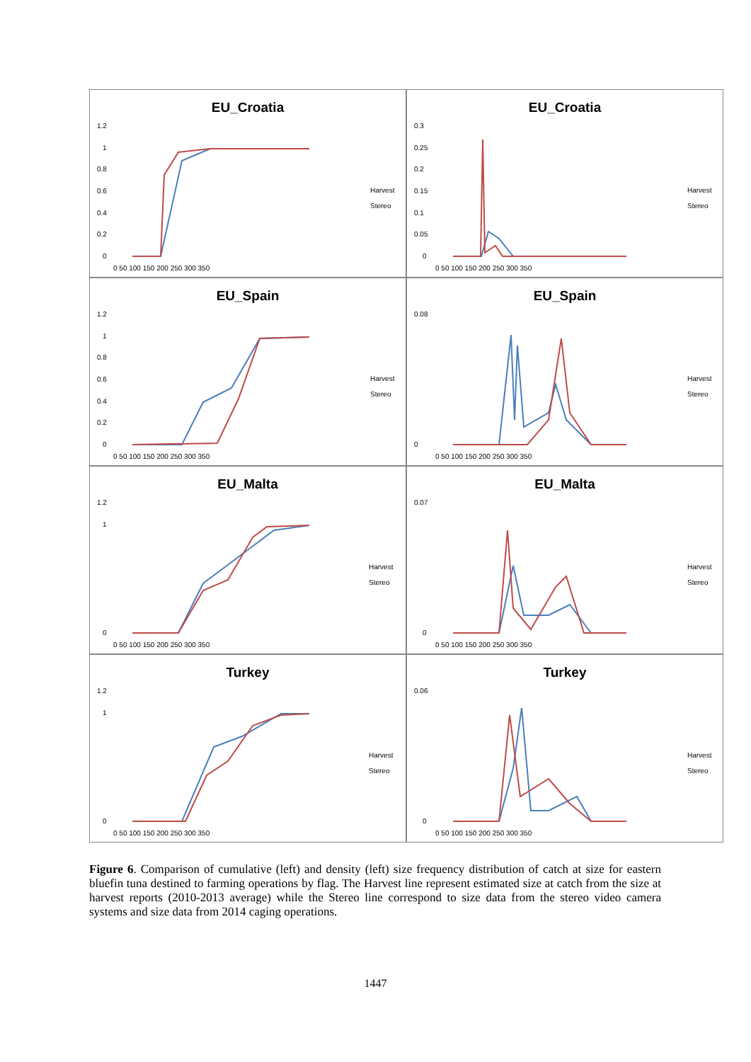EU_Croatia
1.2
1
0.8
0.6
0.4
0.2
0
0 50 100 150 200 250 300 350
Harvest
Stereo
EU_Croatia
0.3
0.25
0.2
0.15
0.1
0.05
0
0 50 100 150 200 250 300 350
Harvest
Stereo
EU_Spain
1.2
1
0.8
0.6
0.4
0.2
0
0 50 100 150 200 250 300 350
Harvest
Stereo
EU_Spain
0.08
0
0 50 100 150 200 250 300 350
Harvest
Stereo
EU_Malta
1.2
1
0
0 50 100 150 200 250 300 350
Harvest
Stereo
EU_Malta
0.07
0
0 50 100 150 200 250 300 350
Harvest
Stereo
Turkey
1.2
1
0
0 50 100 150 200 250 300 350
Harvest
Stereo
Turkey
0.06
0
0 50 100 150 200 250 300 350
Harvest
Stereo
Figure 6. Comparison of cumulative (left) and density (left) size frequency distribution of catch at size for eastern bluefin tuna destined to farming operations by flag. The Harvest line represent estimated size at catch from the size at harvest reports (2010-2013 average) while the Stereo line correspond to size data from the stereo video camera systems and size data from 2014 caging operations.
1447